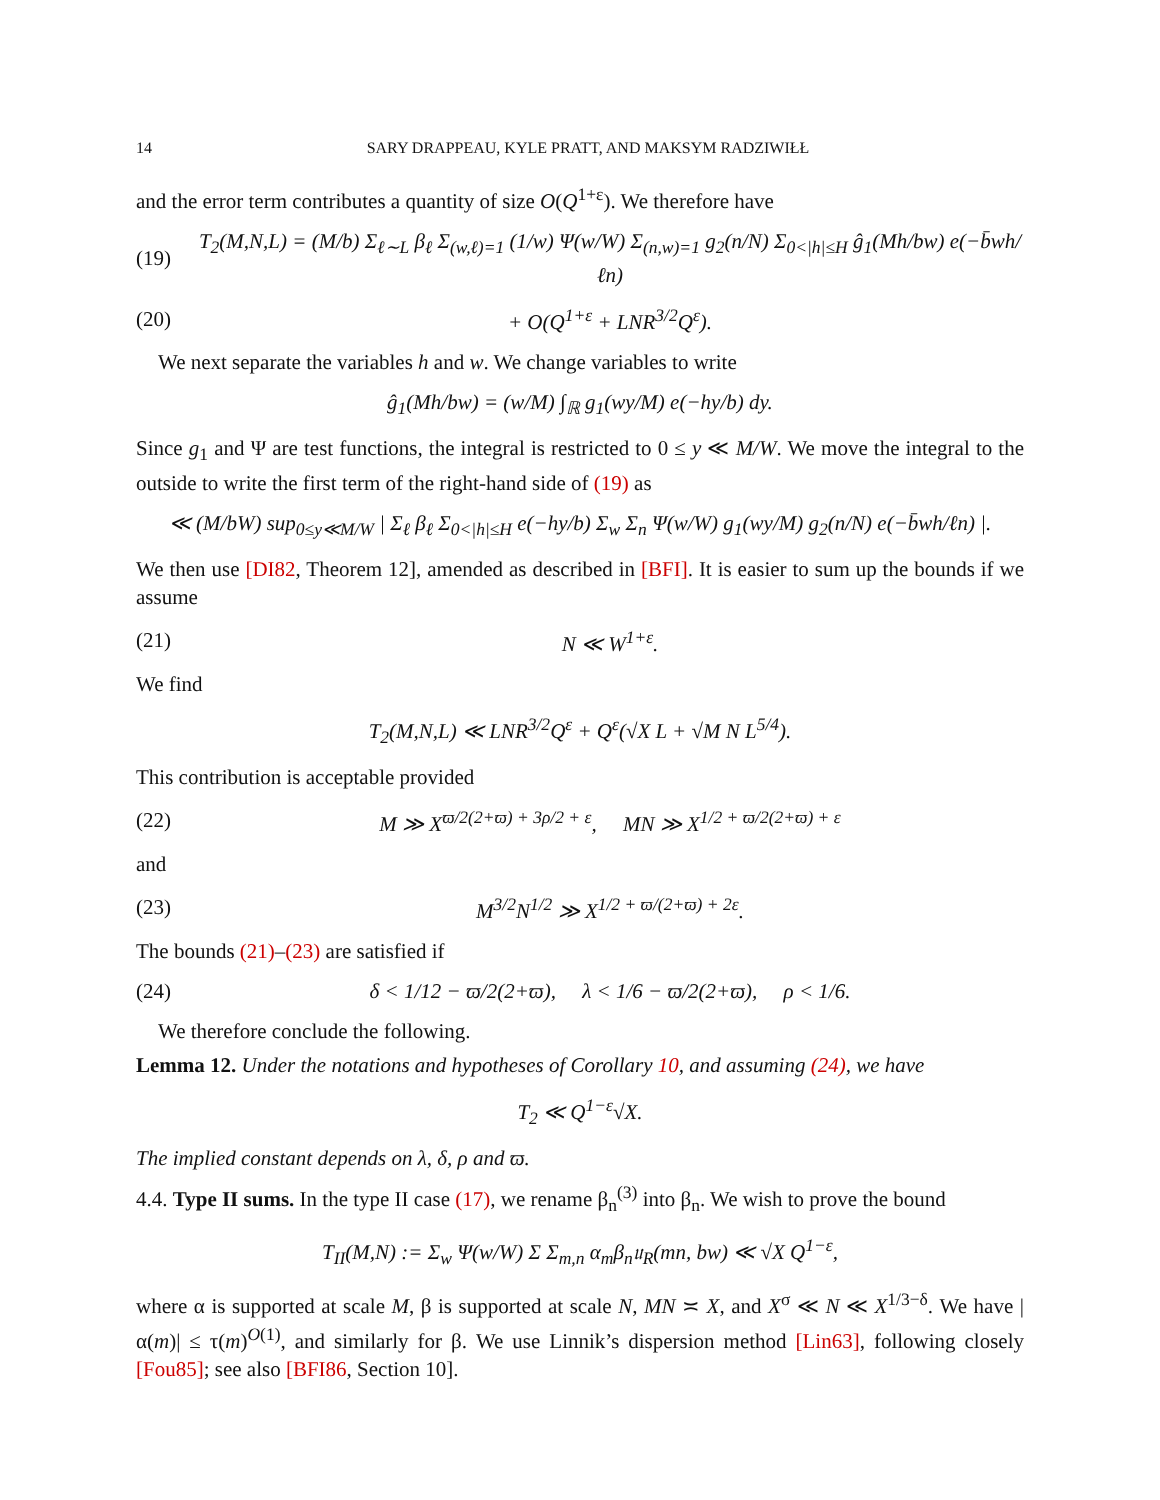14 SARY DRAPPEAU, KYLE PRATT, AND MAKSYM RADZIWIŁŁ
and the error term contributes a quantity of size O(Q<sup>1+ε</sup>). We therefore have
(19) T<sub>2</sub>(M,N,L) = (M/b) Σ<sub>ℓ∼L</sub> β<sub>ℓ</sub> Σ<sub>(w,ℓ)=1</sub> (1/w) Ψ(w/W) Σ<sub>(n,w)=1</sub> g<sub>2</sub>(n/N) Σ<sub>0<|h|≤H</sub> ĝ<sub>1</sub>(Mh/bw) e(−b̄wh/ℓn)
(20) + O(Q<sup>1+ε</sup> + LNR<sup>3/2</sup>Q<sup>ε</sup>).
We next separate the variables h and w. We change variables to write
ĝ<sub>1</sub>(Mh/bw) = (w/M) ∫<sub>ℝ</sub> g<sub>1</sub>(wy/M) e(−hy/b) dy.
Since g<sub>1</sub> and Ψ are test functions, the integral is restricted to 0 ≤ y ≪ M/W. We move the integral to the outside to write the first term of the right-hand side of (19) as
≪ (M/bW) sup<sub>0≤y≪M/W</sub> | Σ<sub>ℓ</sub> β<sub>ℓ</sub> Σ<sub>0<|h|≤H</sub> e(−hy/b) Σ<sub>w</sub> Σ<sub>n</sub> Ψ(w/W) g<sub>1</sub>(wy/M) g<sub>2</sub>(n/N) e(−b̄wh/ℓn) |.
We then use [DI82, Theorem 12], amended as described in [BFI]. It is easier to sum up the bounds if we assume
(21) N ≪ W<sup>1+ε</sup>.
We find
T<sub>2</sub>(M,N,L) ≪ LNR<sup>3/2</sup>Q<sup>ε</sup> + Q<sup>ε</sup>(√X L + √M N L<sup>5/4</sup>).
This contribution is acceptable provided
(22) M ≫ X<sup>ϖ/2(2+ϖ) + 3ρ/2 + ε</sup>, MN ≫ X<sup>1/2 + ϖ/2(2+ϖ) + ε</sup>
and
(23) M<sup>3/2</sup>N<sup>1/2</sup> ≫ X<sup>1/2 + ϖ/(2+ϖ) + 2ε</sup>.
The bounds (21)–(23) are satisfied if
(24) δ < 1/12 − ϖ/2(2+ϖ), λ < 1/6 − ϖ/2(2+ϖ), ρ < 1/6.
We therefore conclude the following.
Lemma 12. Under the notations and hypotheses of Corollary 10, and assuming (24), we have
T<sub>2</sub> ≪ Q<sup>1−ε</sup>√X.
The implied constant depends on λ, δ, ρ and ϖ.
4.4. Type II sums. In the type II case (17), we rename β<sub>n</sub><sup>(3)</sup> into β<sub>n</sub>. We wish to prove the bound
T<sub>II</sub>(M,N) := Σ<sub>w</sub> Ψ(w/W) Σ Σ<sub>m,n</sub> α<sub>m</sub>β<sub>n</sub>𝔲<sub>R</sub>(mn, bw) ≪ √X Q<sup>1−ε</sup>,
where α is supported at scale M, β is supported at scale N, MN ≍ X, and X<sup>σ</sup> ≪ N ≪ X<sup>1/3−δ</sup>. We have |α(m)| ≤ τ(m)<sup>O(1)</sup>, and similarly for β. We use Linnik’s dispersion method [Lin63], following closely [Fou85]; see also [BFI86, Section 10].